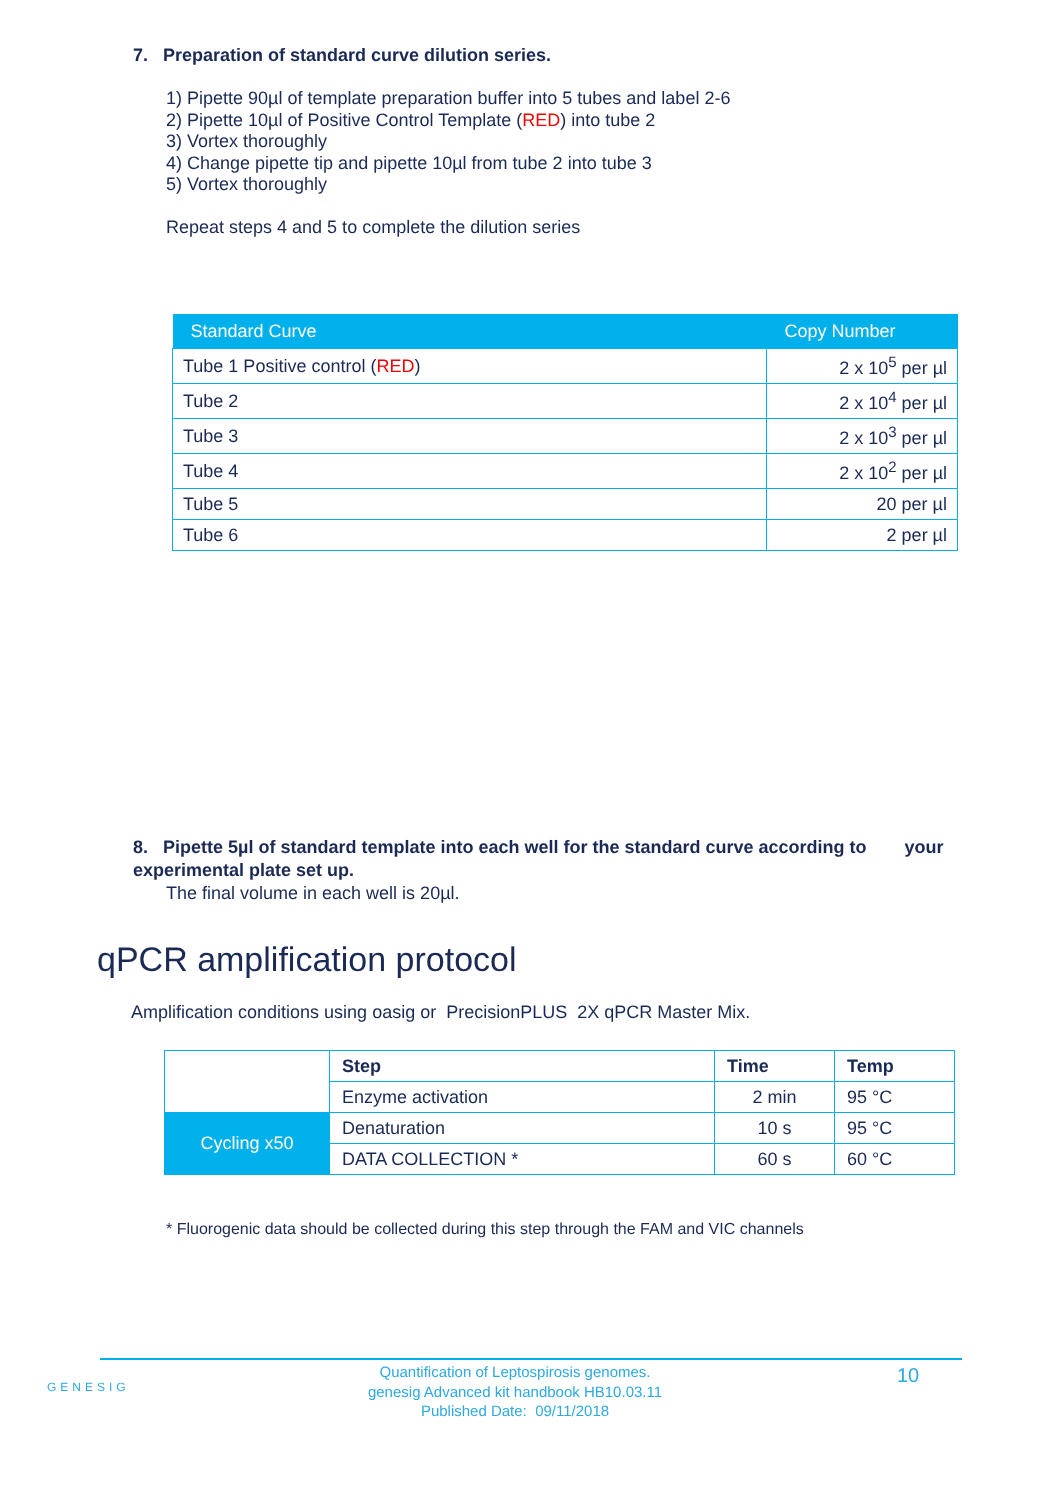7. Preparation of standard curve dilution series.
1) Pipette 90µl of template preparation buffer into 5 tubes and label 2-6
2) Pipette 10µl of Positive Control Template (RED) into tube 2
3) Vortex thoroughly
4) Change pipette tip and pipette 10µl from tube 2 into tube 3
5) Vortex thoroughly
Repeat steps 4 and 5 to complete the dilution series
| Standard Curve | Copy Number |
| --- | --- |
| Tube 1 Positive control ( RED ) | 2 x 10<sup>5</sup> per µl |
| Tube 2 | 2 x 10<sup>4</sup> per µl |
| Tube 3 | 2 x 10<sup>3</sup> per µl |
| Tube 4 | 2 x 10<sup>2</sup> per µl |
| Tube 5 | 20 per µl |
| Tube 6 | 2 per µl |
8. Pipette 5µl of standard template into each well for the standard curve according to your experimental plate set up.
The final volume in each well is 20µl.
qPCR amplification protocol
Amplification conditions using oasig or PrecisionPLUS 2X qPCR Master Mix.
| | Step | Time | Temp |
| | Enzyme activation | 2 min | 95 °C |
| Cycling x50 | Denaturation | 10 s | 95 °C |
| | DATA COLLECTION * | 60 s | 60 °C |
* Fluorogenic data should be collected during this step through the FAM and VIC channels
GENESIG
Quantification of Leptospirosis genomes.
genesig Advanced kit handbook HB10.03.11
Published Date: 09/11/2018
10